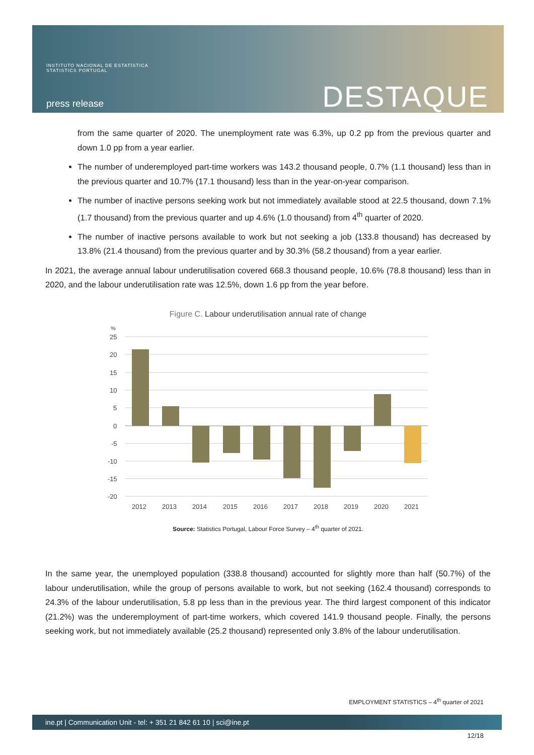INSTITUTO NACIONAL DE ESTATÍSTICA
STATISTICS PORTUGAL
press release DESTAQUE
from the same quarter of 2020. The unemployment rate was 6.3%, up 0.2 pp from the previous quarter and down 1.0 pp from a year earlier.
The number of underemployed part-time workers was 143.2 thousand people, 0.7% (1.1 thousand) less than in the previous quarter and 10.7% (17.1 thousand) less than in the year-on-year comparison.
The number of inactive persons seeking work but not immediately available stood at 22.5 thousand, down 7.1% (1.7 thousand) from the previous quarter and up 4.6% (1.0 thousand) from 4<sup>th</sup> quarter of 2020.
The number of inactive persons available to work but not seeking a job (133.8 thousand) has decreased by 13.8% (21.4 thousand) from the previous quarter and by 30.3% (58.2 thousand) from a year earlier.
In 2021, the average annual labour underutilisation covered 668.3 thousand people, 10.6% (78.8 thousand) less than in 2020, and the labour underutilisation rate was 12.5%, down 1.6 pp from the year before.
Figure C. Labour underutilisation annual rate of change
%
25
20
15
10
5
0
-5
-10
-15
-20
2012
2013
2014
2015
2016
2017
2018
2019
2020
2021
Source: Statistics Portugal, Labour Force Survey – 4<sup>th</sup> quarter of 2021.
In the same year, the unemployed population (338.8 thousand) accounted for slightly more than half (50.7%) of the labour underutilisation, while the group of persons available to work, but not seeking (162.4 thousand) corresponds to 24.3% of the labour underutilisation, 5.8 pp less than in the previous year. The third largest component of this indicator (21.2%) was the underemployment of part-time workers, which covered 141.9 thousand people. Finally, the persons seeking work, but not immediately available (25.2 thousand) represented only 3.8% of the labour underutilisation.
EMPLOYMENT STATISTICS – 4<sup>th</sup> quarter of 2021
ine.pt | Communication Unit - tel: + 351 21 842 61 10 | sci@ine.pt
12/18